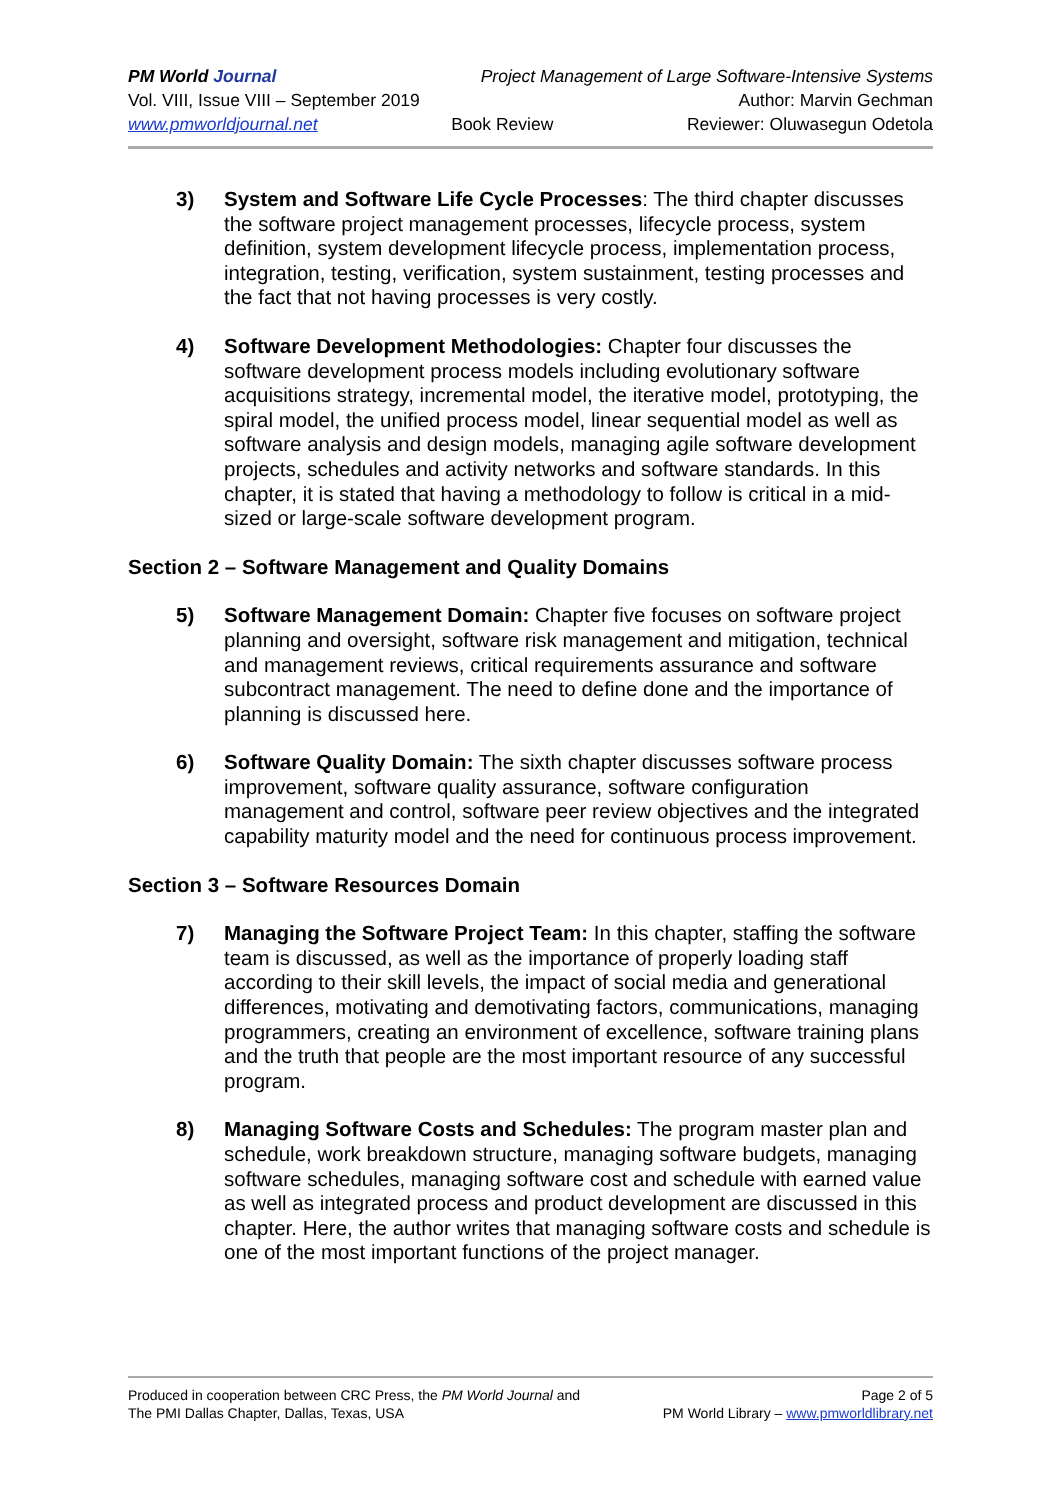PM World Journal Project Management of Large Software-Intensive Systems
Vol. VIII, Issue VIII – September 2019 Author: Marvin Gechman
www.pmworldjournal.net Book Review Reviewer: Oluwasegun Odetola
3) System and Software Life Cycle Processes: The third chapter discusses the software project management processes, lifecycle process, system definition, system development lifecycle process, implementation process, integration, testing, verification, system sustainment, testing processes and the fact that not having processes is very costly.
4) Software Development Methodologies: Chapter four discusses the software development process models including evolutionary software acquisitions strategy, incremental model, the iterative model, prototyping, the spiral model, the unified process model, linear sequential model as well as software analysis and design models, managing agile software development projects, schedules and activity networks and software standards. In this chapter, it is stated that having a methodology to follow is critical in a mid-sized or large-scale software development program.
Section 2 – Software Management and Quality Domains
5) Software Management Domain: Chapter five focuses on software project planning and oversight, software risk management and mitigation, technical and management reviews, critical requirements assurance and software subcontract management. The need to define done and the importance of planning is discussed here.
6) Software Quality Domain: The sixth chapter discusses software process improvement, software quality assurance, software configuration management and control, software peer review objectives and the integrated capability maturity model and the need for continuous process improvement.
Section 3 – Software Resources Domain
7) Managing the Software Project Team: In this chapter, staffing the software team is discussed, as well as the importance of properly loading staff according to their skill levels, the impact of social media and generational differences, motivating and demotivating factors, communications, managing programmers, creating an environment of excellence, software training plans and the truth that people are the most important resource of any successful program.
8) Managing Software Costs and Schedules: The program master plan and schedule, work breakdown structure, managing software budgets, managing software schedules, managing software cost and schedule with earned value as well as integrated process and product development are discussed in this chapter. Here, the author writes that managing software costs and schedule is one of the most important functions of the project manager.
Produced in cooperation between CRC Press, the PM World Journal and
The PMI Dallas Chapter, Dallas, Texas, USA
Page 2 of 5
PM World Library – www.pmworldlibrary.net